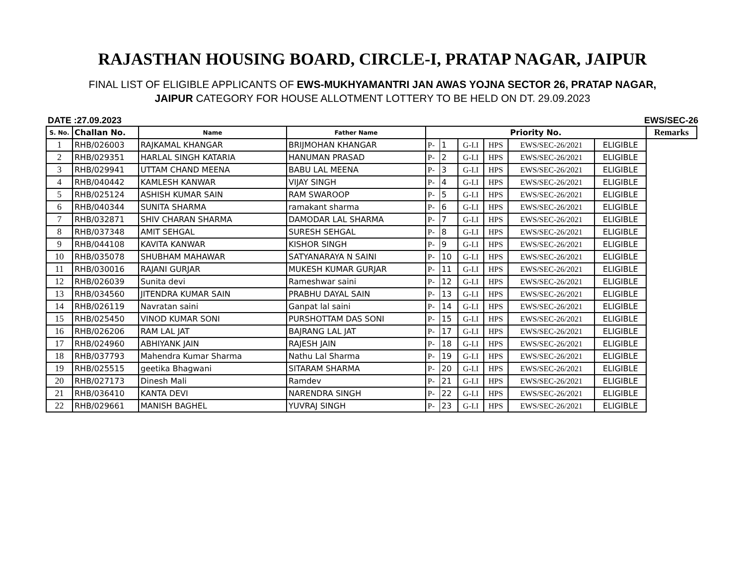RAJASTHAN HOUSING BOARD, CIRCLE-I, PRATAP NAGAR, JAIPUR
FINAL LIST OF ELIGIBLE APPLICANTS OF EWS-MUKHYAMANTRI JAN AWAS YOJNA SECTOR 26, PRATAP NAGAR,
JAIPUR CATEGORY FOR HOUSE ALLOTMENT LOTTERY TO BE HELD ON DT. 29.09.2023
DATE :27.09.2023 EWS/SEC-26
| S. No. | Challan No. | Name | Father Name | Priority No. | | | | | | Remarks |
| --- | --- | --- | --- | --- | --- | --- | --- | --- | --- | --- |
| 1 | RHB/026003 | RAJKAMAL KHANGAR | BRIJMOHAN KHANGAR | P- | 1 | G-I.I | HPS | EWS/SEC-26/2021 | ELIGIBLE | |
| 2 | RHB/029351 | HARLAL SINGH KATARIA | HANUMAN PRASAD | P- | 2 | G-I.I | HPS | EWS/SEC-26/2021 | ELIGIBLE | |
| 3 | RHB/029941 | UTTAM CHAND MEENA | BABU LAL MEENA | P- | 3 | G-I.I | HPS | EWS/SEC-26/2021 | ELIGIBLE | |
| 4 | RHB/040442 | KAMLESH KANWAR | VIJAY SINGH | P- | 4 | G-I.I | HPS | EWS/SEC-26/2021 | ELIGIBLE | |
| 5 | RHB/025124 | ASHISH KUMAR SAIN | RAM SWAROOP | P- | 5 | G-I.I | HPS | EWS/SEC-26/2021 | ELIGIBLE | |
| 6 | RHB/040344 | SUNITA SHARMA | ramakant sharma | P- | 6 | G-I.I | HPS | EWS/SEC-26/2021 | ELIGIBLE | |
| 7 | RHB/032871 | SHIV CHARAN SHARMA | DAMODAR LAL SHARMA | P- | 7 | G-I.I | HPS | EWS/SEC-26/2021 | ELIGIBLE | |
| 8 | RHB/037348 | AMIT SEHGAL | SURESH SEHGAL | P- | 8 | G-I.I | HPS | EWS/SEC-26/2021 | ELIGIBLE | |
| 9 | RHB/044108 | KAVITA KANWAR | KISHOR SINGH | P- | 9 | G-I.I | HPS | EWS/SEC-26/2021 | ELIGIBLE | |
| 10 | RHB/035078 | SHUBHAM MAHAWAR | SATYANARAYA N SAINI | P- | 10 | G-I.I | HPS | EWS/SEC-26/2021 | ELIGIBLE | |
| 11 | RHB/030016 | RAJANI GURJAR | MUKESH KUMAR GURJAR | P- | 11 | G-I.I | HPS | EWS/SEC-26/2021 | ELIGIBLE | |
| 12 | RHB/026039 | Sunita devi | Rameshwar saini | P- | 12 | G-I.I | HPS | EWS/SEC-26/2021 | ELIGIBLE | |
| 13 | RHB/034560 | JITENDRA KUMAR SAIN | PRABHU DAYAL SAIN | P- | 13 | G-I.I | HPS | EWS/SEC-26/2021 | ELIGIBLE | |
| 14 | RHB/026119 | Navratan saini | Ganpat lal saini | P- | 14 | G-I.I | HPS | EWS/SEC-26/2021 | ELIGIBLE | |
| 15 | RHB/025450 | VINOD KUMAR SONI | PURSHOTTAM DAS SONI | P- | 15 | G-I.I | HPS | EWS/SEC-26/2021 | ELIGIBLE | |
| 16 | RHB/026206 | RAM LAL JAT | BAJRANG LAL JAT | P- | 17 | G-I.I | HPS | EWS/SEC-26/2021 | ELIGIBLE | |
| 17 | RHB/024960 | ABHIYANK JAIN | RAJESH JAIN | P- | 18 | G-I.I | HPS | EWS/SEC-26/2021 | ELIGIBLE | |
| 18 | RHB/037793 | Mahendra Kumar Sharma | Nathu Lal Sharma | P- | 19 | G-I.I | HPS | EWS/SEC-26/2021 | ELIGIBLE | |
| 19 | RHB/025515 | geetika Bhagwani | SITARAM SHARMA | P- | 20 | G-I.I | HPS | EWS/SEC-26/2021 | ELIGIBLE | |
| 20 | RHB/027173 | Dinesh Mali | Ramdev | P- | 21 | G-I.I | HPS | EWS/SEC-26/2021 | ELIGIBLE | |
| 21 | RHB/036410 | KANTA DEVI | NARENDRA SINGH | P- | 22 | G-I.I | HPS | EWS/SEC-26/2021 | ELIGIBLE | |
| 22 | RHB/029661 | MANISH BAGHEL | YUVRAJ SINGH | P- | 23 | G-I.I | HPS | EWS/SEC-26/2021 | ELIGIBLE | |